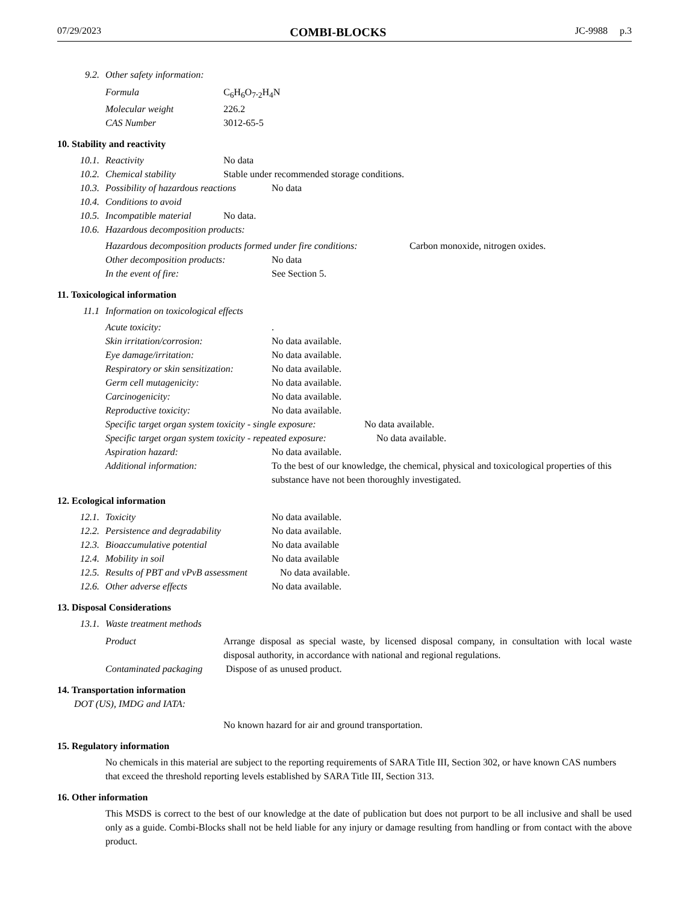07/29/2023 COMBI-BLOCKS JC-9988 p.3
9.2. Other safety information:
Formula C<sub>6</sub>H<sub>6</sub>O<sub>7</sub>.<sub>2</sub>H<sub>4</sub>N
Molecular weight 226.2
CAS Number 3012-65-5
10. Stability and reactivity
10.1. Reactivity No data
10.2. Chemical stability Stable under recommended storage conditions.
10.3. Possibility of hazardous reactions No data
10.4. Conditions to avoid
10.5. Incompatible material No data.
10.6. Hazardous decomposition products:
Hazardous decomposition products formed under fire conditions: Carbon monoxide, nitrogen oxides.
Other decomposition products: No data
In the event of fire: See Section 5.
11. Toxicological information
11.1 Information on toxicological effects
Acute toxicity:.
Skin irritation/corrosion: No data available.
Eye damage/irritation: No data available.
Respiratory or skin sensitization: No data available.
Germ cell mutagenicity: No data available.
Carcinogenicity: No data available.
Reproductive toxicity: No data available.
Specific target organ system toxicity - single exposure: No data available.
Specific target organ system toxicity - repeated exposure: No data available.
Aspiration hazard: No data available.
Additional information: To the best of our knowledge, the chemical, physical and toxicological properties of this substance have not been thoroughly investigated.
12. Ecological information
12.1. Toxicity No data available.
12.2. Persistence and degradability No data available.
12.3. Bioaccumulative potential No data available
12.4. Mobility in soil No data available
12.5. Results of PBT and vPvB assessment No data available.
12.6. Other adverse effects No data available.
13. Disposal Considerations
13.1. Waste treatment methods
Product Arrange disposal as special waste, by licensed disposal company, in consultation with local waste disposal authority, in accordance with national and regional regulations.
Contaminated packaging Dispose of as unused product.
14. Transportation information
DOT (US), IMDG and IATA:
No known hazard for air and ground transportation.
15. Regulatory information
No chemicals in this material are subject to the reporting requirements of SARA Title III, Section 302, or have known CAS numbers that exceed the threshold reporting levels established by SARA Title III, Section 313.
16. Other information
This MSDS is correct to the best of our knowledge at the date of publication but does not purport to be all inclusive and shall be used only as a guide. Combi-Blocks shall not be held liable for any injury or damage resulting from handling or from contact with the above product.